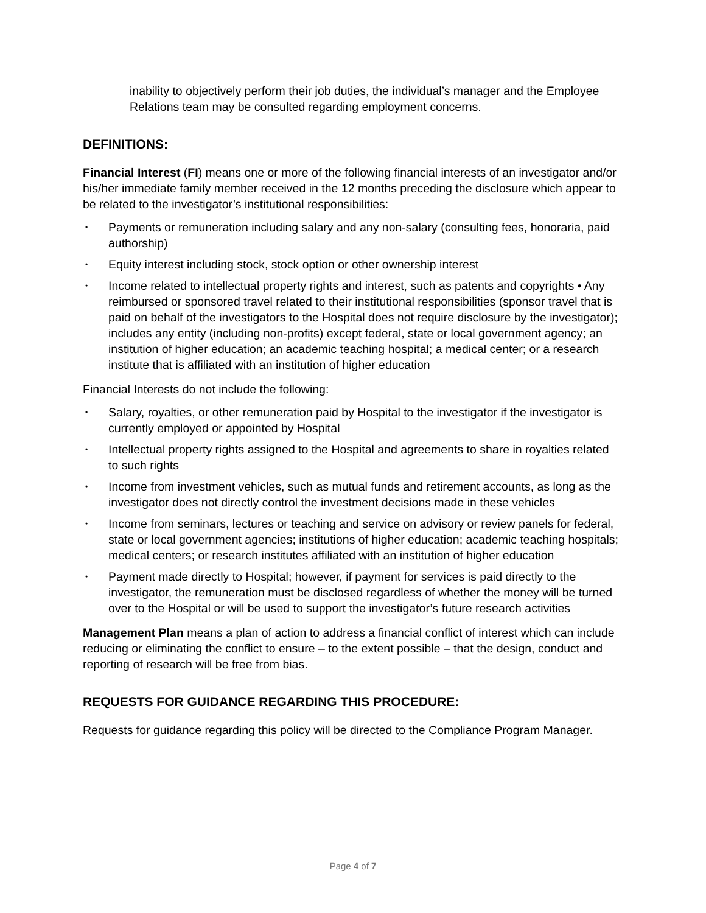inability to objectively perform their job duties, the individual’s manager and the Employee Relations team may be consulted regarding employment concerns.
DEFINITIONS:
Financial Interest (FI) means one or more of the following financial interests of an investigator and/or his/her immediate family member received in the 12 months preceding the disclosure which appear to be related to the investigator’s institutional responsibilities:
• Payments or remuneration including salary and any non-salary (consulting fees, honoraria, paid authorship)
• Equity interest including stock, stock option or other ownership interest
• Income related to intellectual property rights and interest, such as patents and copyrights • Any reimbursed or sponsored travel related to their institutional responsibilities (sponsor travel that is paid on behalf of the investigators to the Hospital does not require disclosure by the investigator); includes any entity (including non-profits) except federal, state or local government agency; an institution of higher education; an academic teaching hospital; a medical center; or a research institute that is affiliated with an institution of higher education
Financial Interests do not include the following:
• Salary, royalties, or other remuneration paid by Hospital to the investigator if the investigator is currently employed or appointed by Hospital
• Intellectual property rights assigned to the Hospital and agreements to share in royalties related to such rights
• Income from investment vehicles, such as mutual funds and retirement accounts, as long as the investigator does not directly control the investment decisions made in these vehicles
• Income from seminars, lectures or teaching and service on advisory or review panels for federal, state or local government agencies; institutions of higher education; academic teaching hospitals; medical centers; or research institutes affiliated with an institution of higher education
• Payment made directly to Hospital; however, if payment for services is paid directly to the investigator, the remuneration must be disclosed regardless of whether the money will be turned over to the Hospital or will be used to support the investigator’s future research activities
Management Plan means a plan of action to address a financial conflict of interest which can include reducing or eliminating the conflict to ensure – to the extent possible – that the design, conduct and reporting of research will be free from bias.
REQUESTS FOR GUIDANCE REGARDING THIS PROCEDURE:
Requests for guidance regarding this policy will be directed to the Compliance Program Manager.
Page 4 of 7